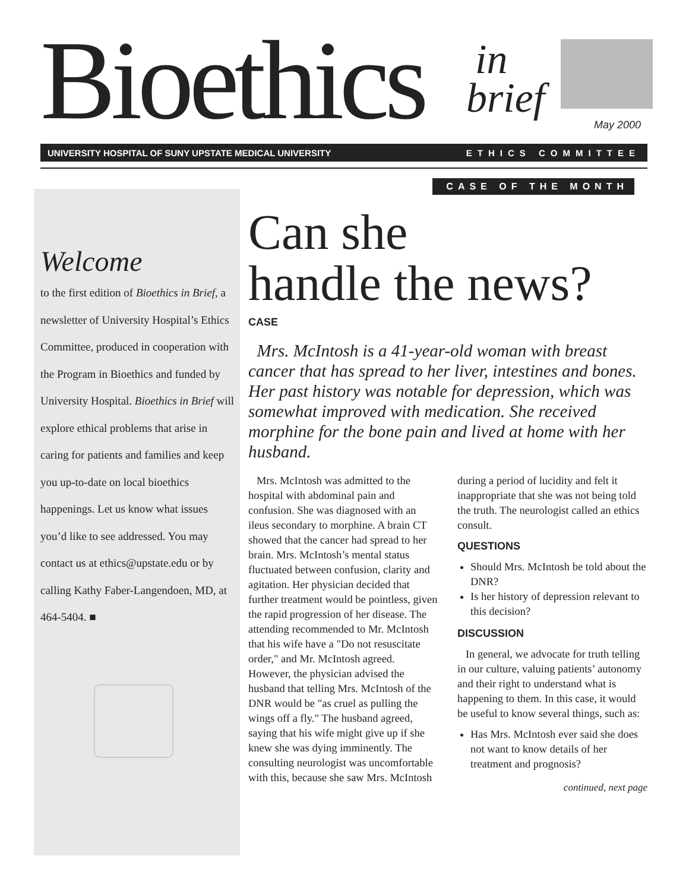Bioethics in
brief May 2000
UNIVERSITY HOSPITAL OF SUNY UPSTATE MEDICAL UNIVERSITY ETHICS COMMITTEE
Welcome
to the first edition of Bioethics in Brief, a newsletter of University Hospital’s Ethics Committee, produced in cooperation with the Program in Bioethics and funded by University Hospital. Bioethics in Brief will explore ethical problems that arise in caring for patients and families and keep you up-to-date on local bioethics happenings. Let us know what issues you’d like to see addressed. You may contact us at ethics@upstate.edu or by calling Kathy Faber-Langendoen, MD, at 464-5404. ■
CASE OF THE MONTH
Can she
handle the news?
CASE
Mrs. McIntosh is a 41-year-old woman with breast cancer that has spread to her liver, intestines and bones. Her past history was notable for depression, which was somewhat improved with medication. She received morphine for the bone pain and lived at home with her husband.
Mrs. McIntosh was admitted to the hospital with abdominal pain and confusion. She was diagnosed with an ileus secondary to morphine. A brain CT showed that the cancer had spread to her brain. Mrs. McIntosh’s mental status fluctuated between confusion, clarity and agitation. Her physician decided that further treatment would be pointless, given the rapid progression of her disease. The attending recommended to Mr. McIntosh that his wife have a "Do not resuscitate order," and Mr. McIntosh agreed. However, the physician advised the husband that telling Mrs. McIntosh of the DNR would be "as cruel as pulling the wings off a fly." The husband agreed, saying that his wife might give up if she knew she was dying imminently. The consulting neurologist was uncomfortable with this, because she saw Mrs. McIntosh during a period of lucidity and felt it inappropriate that she was not being told the truth. The neurologist called an ethics consult.
QUESTIONS
Should Mrs. McIntosh be told about the DNR?
Is her history of depression relevant to this decision?
DISCUSSION
In general, we advocate for truth telling in our culture, valuing patients’ autonomy and their right to understand what is happening to them. In this case, it would be useful to know several things, such as:
Has Mrs. McIntosh ever said she does not want to know details of her treatment and prognosis?
continued, next page